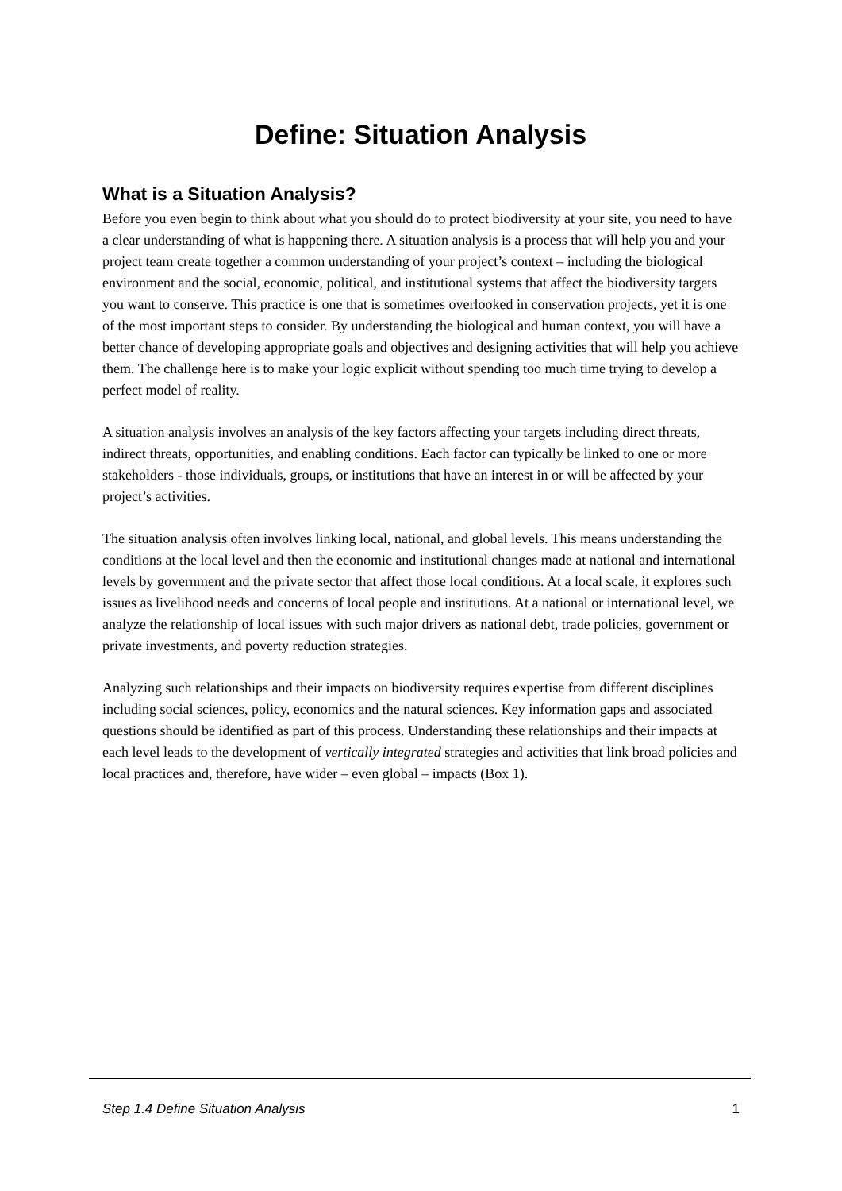Define: Situation Analysis
What is a Situation Analysis?
Before you even begin to think about what you should do to protect biodiversity at your site, you need to have a clear understanding of what is happening there. A situation analysis is a process that will help you and your project team create together a common understanding of your project’s context – including the biological environment and the social, economic, political, and institutional systems that affect the biodiversity targets you want to conserve. This practice is one that is sometimes overlooked in conservation projects, yet it is one of the most important steps to consider. By understanding the biological and human context, you will have a better chance of developing appropriate goals and objectives and designing activities that will help you achieve them. The challenge here is to make your logic explicit without spending too much time trying to develop a perfect model of reality.
A situation analysis involves an analysis of the key factors affecting your targets including direct threats, indirect threats, opportunities, and enabling conditions. Each factor can typically be linked to one or more stakeholders - those individuals, groups, or institutions that have an interest in or will be affected by your project’s activities.
The situation analysis often involves linking local, national, and global levels. This means understanding the conditions at the local level and then the economic and institutional changes made at national and international levels by government and the private sector that affect those local conditions. At a local scale, it explores such issues as livelihood needs and concerns of local people and institutions. At a national or international level, we analyze the relationship of local issues with such major drivers as national debt, trade policies, government or private investments, and poverty reduction strategies.
Analyzing such relationships and their impacts on biodiversity requires expertise from different disciplines including social sciences, policy, economics and the natural sciences. Key information gaps and associated questions should be identified as part of this process. Understanding these relationships and their impacts at each level leads to the development of vertically integrated strategies and activities that link broad policies and local practices and, therefore, have wider – even global – impacts (Box 1).
Step 1.4 Define Situation Analysis 1